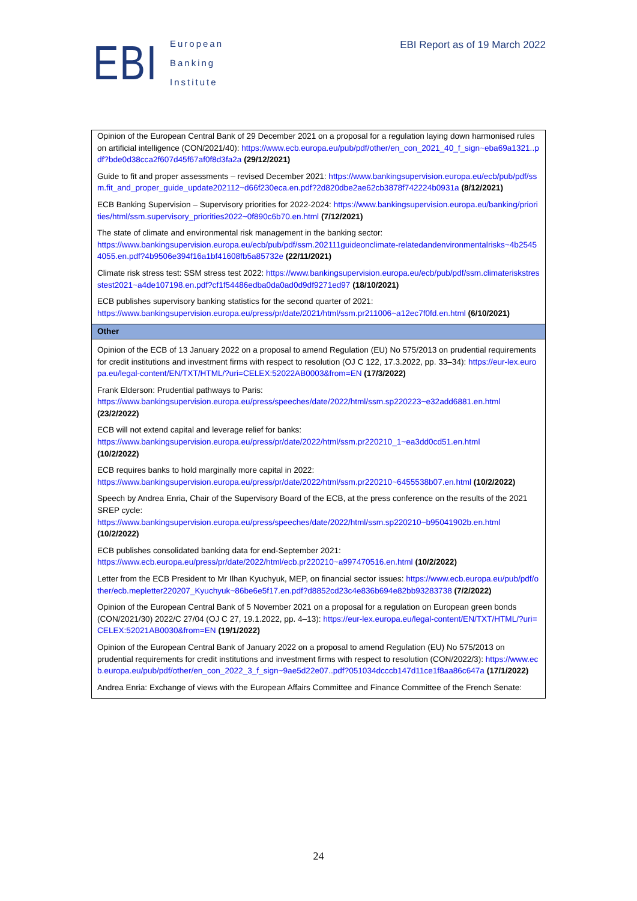EBI
European
Banking
Institute
EBI Report as of 19 March 2022
| Opinion of the European Central Bank of 29 December 2021 on a proposal for a regulation laying down harmonised rules on artificial intelligence (CON/2021/40): https://www.ecb.europa.eu/pub/pdf/other/en_con_2021_40_f_sign~eba69a1321..pdf?bde0d38cca2f607d45f67af0f8d3fa2a (29/12/2021) |
| Guide to fit and proper assessments – revised December 2021: https://www.bankingsupervision.europa.eu/ecb/pub/pdf/ssm.fit_and_proper_guide_update202112~d66f230eca.en.pdf?2d820dbe2ae62cb3878f742224b0931a (8/12/2021) |
| ECB Banking Supervision – Supervisory priorities for 2022-2024: https://www.bankingsupervision.europa.eu/banking/priorities/html/ssm.supervisory_priorities2022~0f890c6b70.en.html (7/12/2021) |
| The state of climate and environmental risk management in the banking sector: https://www.bankingsupervision.europa.eu/ecb/pub/pdf/ssm.202111guideonclimate-relatedandenvironmentalrisks~4b25454055.en.pdf?4b9506e394f16a1bf41608fb5a85732e (22/11/2021) |
| Climate risk stress test: SSM stress test 2022: https://www.bankingsupervision.europa.eu/ecb/pub/pdf/ssm.climateriskstresstest2021~a4de107198.en.pdf?cf1f54486edba0da0ad0d9df9271ed97 (18/10/2021) |
| ECB publishes supervisory banking statistics for the second quarter of 2021: https://www.bankingsupervision.europa.eu/press/pr/date/2021/html/ssm.pr211006~a12ec7f0fd.en.html (6/10/2021) |
| Other |
| Opinion of the ECB of 13 January 2022 on a proposal to amend Regulation (EU) No 575/2013 on prudential requirements for credit institutions and investment firms with respect to resolution (OJ C 122, 17.3.2022, pp. 33–34): https://eur-lex.europa.eu/legal-content/EN/TXT/HTML/?uri=CELEX:52022AB0003&from=EN (17/3/2022) |
| Frank Elderson: Prudential pathways to Paris: https://www.bankingsupervision.europa.eu/press/speeches/date/2022/html/ssm.sp220223~e32add6881.en.html (23/2/2022) |
| ECB will not extend capital and leverage relief for banks: https://www.bankingsupervision.europa.eu/press/pr/date/2022/html/ssm.pr220210_1~ea3dd0cd51.en.html (10/2/2022) |
| ECB requires banks to hold marginally more capital in 2022: https://www.bankingsupervision.europa.eu/press/pr/date/2022/html/ssm.pr220210~6455538b07.en.html (10/2/2022) |
| Speech by Andrea Enria, Chair of the Supervisory Board of the ECB, at the press conference on the results of the 2021 SREP cycle: https://www.bankingsupervision.europa.eu/press/speeches/date/2022/html/ssm.sp220210~b95041902b.en.html (10/2/2022) |
| ECB publishes consolidated banking data for end-September 2021: https://www.ecb.europa.eu/press/pr/date/2022/html/ecb.pr220210~a997470516.en.html (10/2/2022) |
| Letter from the ECB President to Mr Ilhan Kyuchyuk, MEP, on financial sector issues: https://www.ecb.europa.eu/pub/pdf/other/ecb.mepletter220207_Kyuchyuk~86be6e5f17.en.pdf?d8852cd23c4e836b694e82bb93283738 (7/2/2022) |
| Opinion of the European Central Bank of 5 November 2021 on a proposal for a regulation on European green bonds (CON/2021/30) 2022/C 27/04 (OJ C 27, 19.1.2022, pp. 4–13): https://eur-lex.europa.eu/legal-content/EN/TXT/HTML/?uri=CELEX:52021AB0030&from=EN (19/1/2022) |
| Opinion of the European Central Bank of January 2022 on a proposal to amend Regulation (EU) No 575/2013 on prudential requirements for credit institutions and investment firms with respect to resolution (CON/2022/3): https://www.ecb.europa.eu/pub/pdf/other/en_con_2022_3_f_sign~9ae5d22e07..pdf?051034dcccb147d11ce1f8aa86c647a (17/1/2022) |
| Andrea Enria: Exchange of views with the European Affairs Committee and Finance Committee of the French Senate: |
24